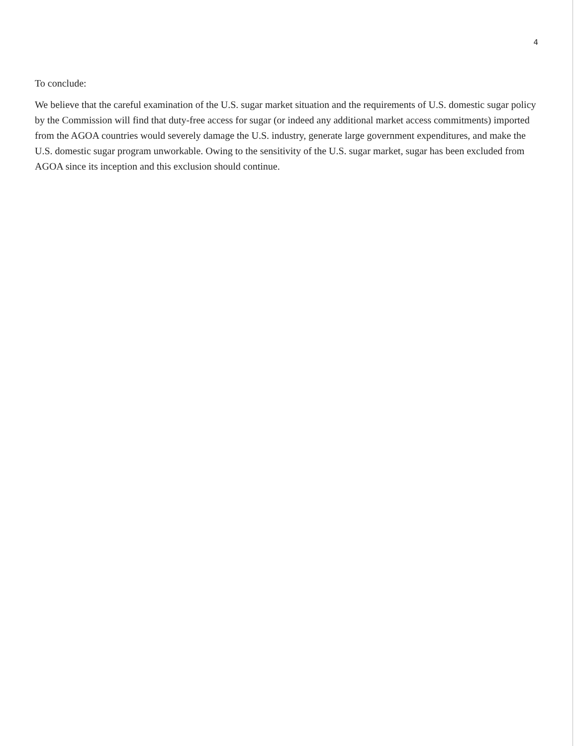4
To conclude:
We believe that the careful examination of the U.S. sugar market situation and the requirements of U.S. domestic sugar policy by the Commission will find that duty-free access for sugar (or indeed any additional market access commitments) imported from the AGOA countries would severely damage the U.S. industry, generate large government expenditures, and make the U.S. domestic sugar program unworkable. Owing to the sensitivity of the U.S. sugar market, sugar has been excluded from AGOA since its inception and this exclusion should continue.